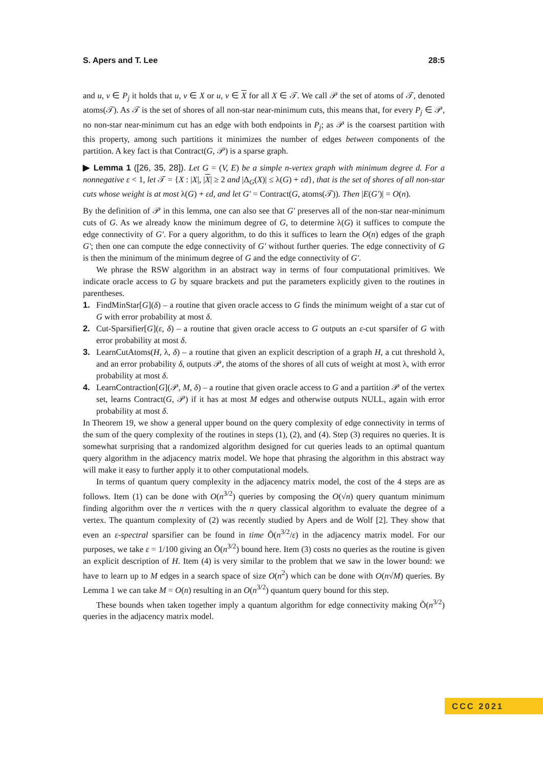S. Apers and T. Lee 28:5
and u, v ∈ P<sub>j</sub> it holds that u, v ∈ X or u, v ∈ X for all X ∈ 𝒯. We call 𝒫 the set of atoms of 𝒯, denoted atoms(𝒯). As 𝒯 is the set of shores of all non-star near-minimum cuts, this means that, for every P<sub>j</sub> ∈ 𝒫, no non-star near-minimum cut has an edge with both endpoints in P<sub>j</sub>; as 𝒫 is the coarsest partition with this property, among such partitions it minimizes the number of edges between components of the partition. A key fact is that Contract(G, 𝒫) is a sparse graph.
▶ Lemma 1 ([26, 35, 28]). Let G = (V, E) be a simple n-vertex graph with minimum degree d. For a nonnegative ε < 1, let 𝒯 = {X : |X|, |X| ≥ 2 and |Δ<sub>G</sub>(X)| ≤ λ(G) + εd}, that is the set of shores of all non-star cuts whose weight is at most λ(G) + εd, and let G′ = Contract(G, atoms(𝒯)). Then |E(G′)| = O(n).
By the definition of 𝒫 in this lemma, one can also see that G′ preserves all of the non-star near-minimum cuts of G. As we already know the minimum degree of G, to determine λ(G) it suffices to compute the edge connectivity of G′. For a query algorithm, to do this it suffices to learn the O(n) edges of the graph G′; then one can compute the edge connectivity of G′ without further queries. The edge connectivity of G is then the minimum of the minimum degree of G and the edge connectivity of G′.
We phrase the RSW algorithm in an abstract way in terms of four computational primitives. We indicate oracle access to G by square brackets and put the parameters explicitly given to the routines in parentheses.
1. FindMinStar[G](δ) – a routine that given oracle access to G finds the minimum weight of a star cut of G with error probability at most δ.
2. Cut-Sparsifier[G](ε, δ) – a routine that given oracle access to G outputs an ε-cut sparsifer of G with error probability at most δ.
3. LearnCutAtoms(H, λ, δ) – a routine that given an explicit description of a graph H, a cut threshold λ, and an error probability δ, outputs 𝒫, the atoms of the shores of all cuts of weight at most λ, with error probability at most δ.
4. LearnContraction[G](𝒫, M, δ) – a routine that given oracle access to G and a partition 𝒫 of the vertex set, learns Contract(G, 𝒫) if it has at most M edges and otherwise outputs NULL, again with error probability at most δ.
In Theorem 19, we show a general upper bound on the query complexity of edge connectivity in terms of the sum of the query complexity of the routines in steps (1), (2), and (4). Step (3) requires no queries. It is somewhat surprising that a randomized algorithm designed for cut queries leads to an optimal quantum query algorithm in the adjacency matrix model. We hope that phrasing the algorithm in this abstract way will make it easy to further apply it to other computational models.
In terms of quantum query complexity in the adjacency matrix model, the cost of the 4 steps are as follows. Item (1) can be done with O(n<sup>3/2</sup>) queries by composing the O(√n) query quantum minimum finding algorithm over the n vertices with the n query classical algorithm to evaluate the degree of a vertex. The quantum complexity of (2) was recently studied by Apers and de Wolf [2]. They show that even an ε-spectral sparsifier can be found in time Õ(n<sup>3/2</sup>/ε) in the adjacency matrix model. For our purposes, we take ε = 1/100 giving an Õ(n<sup>3/2</sup>) bound here. Item (3) costs no queries as the routine is given an explicit description of H. Item (4) is very similar to the problem that we saw in the lower bound: we have to learn up to M edges in a search space of size O(n<sup>2</sup>) which can be done with O(n√M) queries. By Lemma 1 we can take M = O(n) resulting in an O(n<sup>3/2</sup>) quantum query bound for this step.
These bounds when taken together imply a quantum algorithm for edge connectivity making Õ(n<sup>3/2</sup>) queries in the adjacency matrix model.
CCC 2021